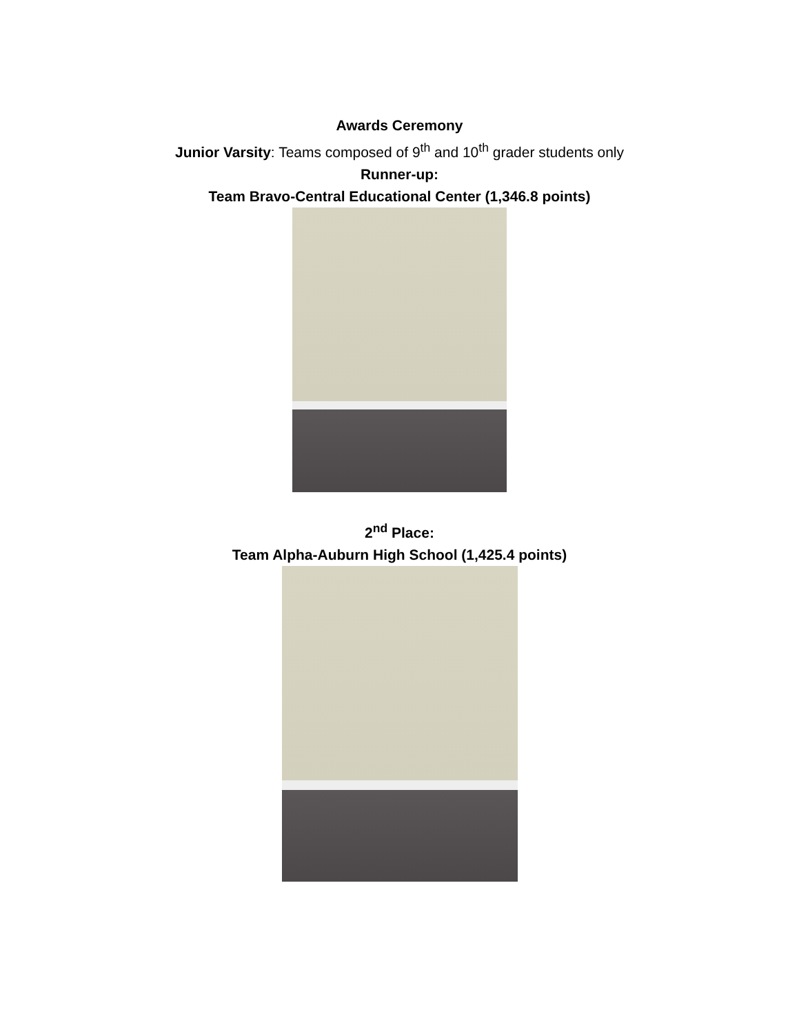Awards Ceremony
Junior Varsity: Teams composed of 9<sup>th</sup> and 10<sup>th</sup> grader students only
Runner-up:
Team Bravo-Central Educational Center (1,346.8 points)
2<sup>nd</sup> Place:
Team Alpha-Auburn High School (1,425.4 points)